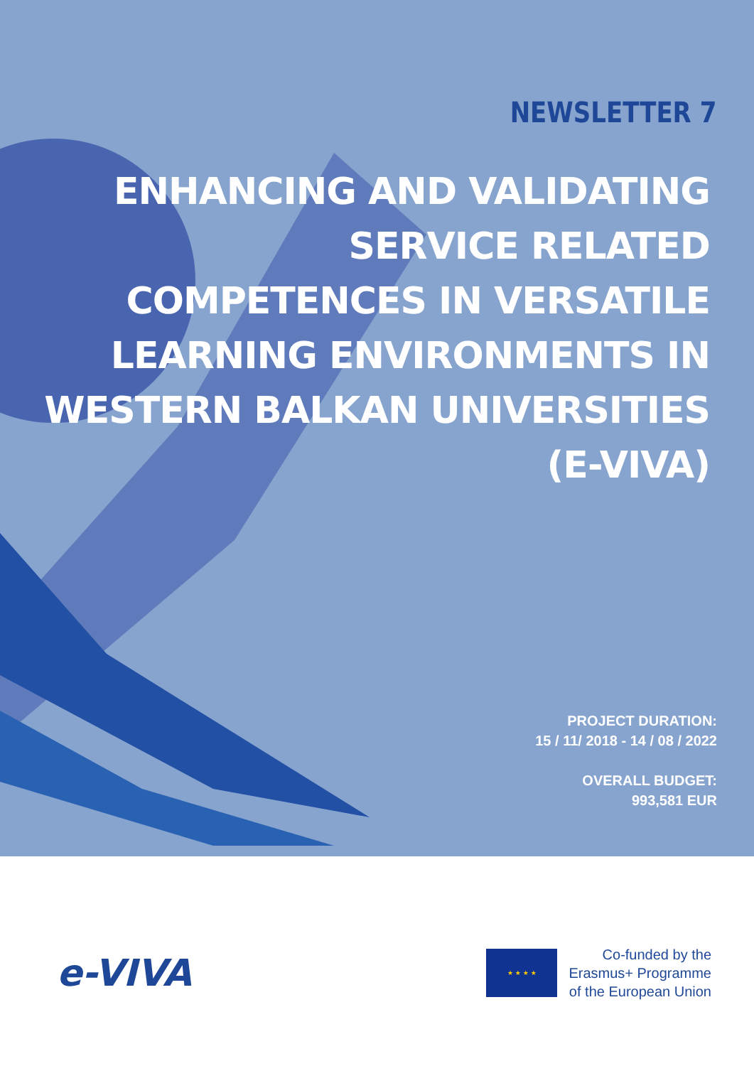NEWSLETTER 7
ENHANCING AND VALIDATING SERVICE RELATED COMPETENCES IN VERSATILE LEARNING ENVIRONMENTS IN WESTERN BALKAN UNIVERSITIES (E-VIVA)
PROJECT DURATION:
15 / 11/ 2018 - 14 / 08 / 2022
OVERALL BUDGET:
993,581 EUR
e-VIVA
★ ★ ★ ★
Co-funded by the
Erasmus+ Programme
of the European Union